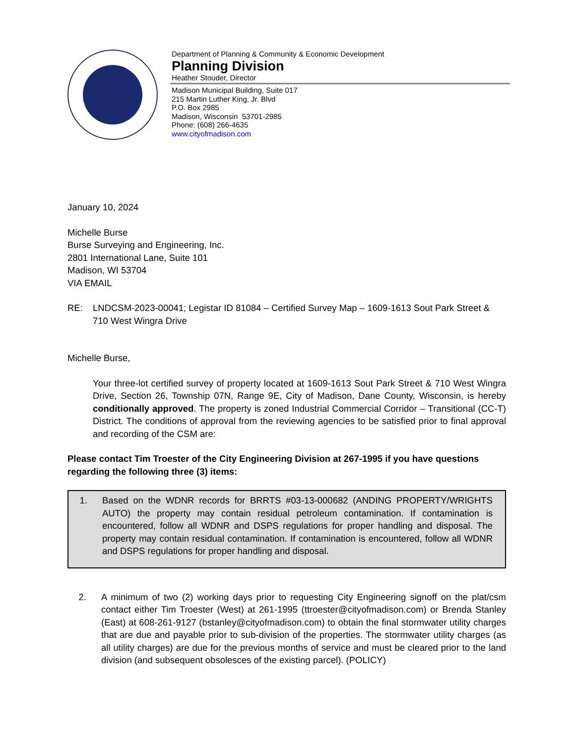Department of Planning & Community & Economic Development
Planning Division
Heather Stouder, Director
Madison Municipal Building, Suite 017
215 Martin Luther King, Jr. Blvd
P.O. Box 2985
Madison, Wisconsin 53701-2985
Phone: (608) 266-4635
www.cityofmadison.com
January 10, 2024
Michelle Burse
Burse Surveying and Engineering, Inc.
2801 International Lane, Suite 101
Madison, WI 53704
VIA EMAIL
RE: LNDCSM-2023-00041; Legistar ID 81084 – Certified Survey Map – 1609-1613 Sout Park Street & 710 West Wingra Drive
Michelle Burse,
Your three-lot certified survey of property located at 1609-1613 Sout Park Street & 710 West Wingra Drive, Section 26, Township 07N, Range 9E, City of Madison, Dane County, Wisconsin, is hereby conditionally approved. The property is zoned Industrial Commercial Corridor – Transitional (CC-T) District. The conditions of approval from the reviewing agencies to be satisfied prior to final approval and recording of the CSM are:
Please contact Tim Troester of the City Engineering Division at 267-1995 if you have questions regarding the following three (3) items:
1. Based on the WDNR records for BRRTS #03-13-000682 (ANDING PROPERTY/WRIGHTS AUTO) the property may contain residual petroleum contamination. If contamination is encountered, follow all WDNR and DSPS regulations for proper handling and disposal. The property may contain residual contamination. If contamination is encountered, follow all WDNR and DSPS regulations for proper handling and disposal.
2. A minimum of two (2) working days prior to requesting City Engineering signoff on the plat/csm contact either Tim Troester (West) at 261-1995 (ttroester@cityofmadison.com) or Brenda Stanley (East) at 608-261-9127 (bstanley@cityofmadison.com) to obtain the final stormwater utility charges that are due and payable prior to sub-division of the properties. The stormwater utility charges (as all utility charges) are due for the previous months of service and must be cleared prior to the land division (and subsequent obsolesces of the existing parcel). (POLICY)